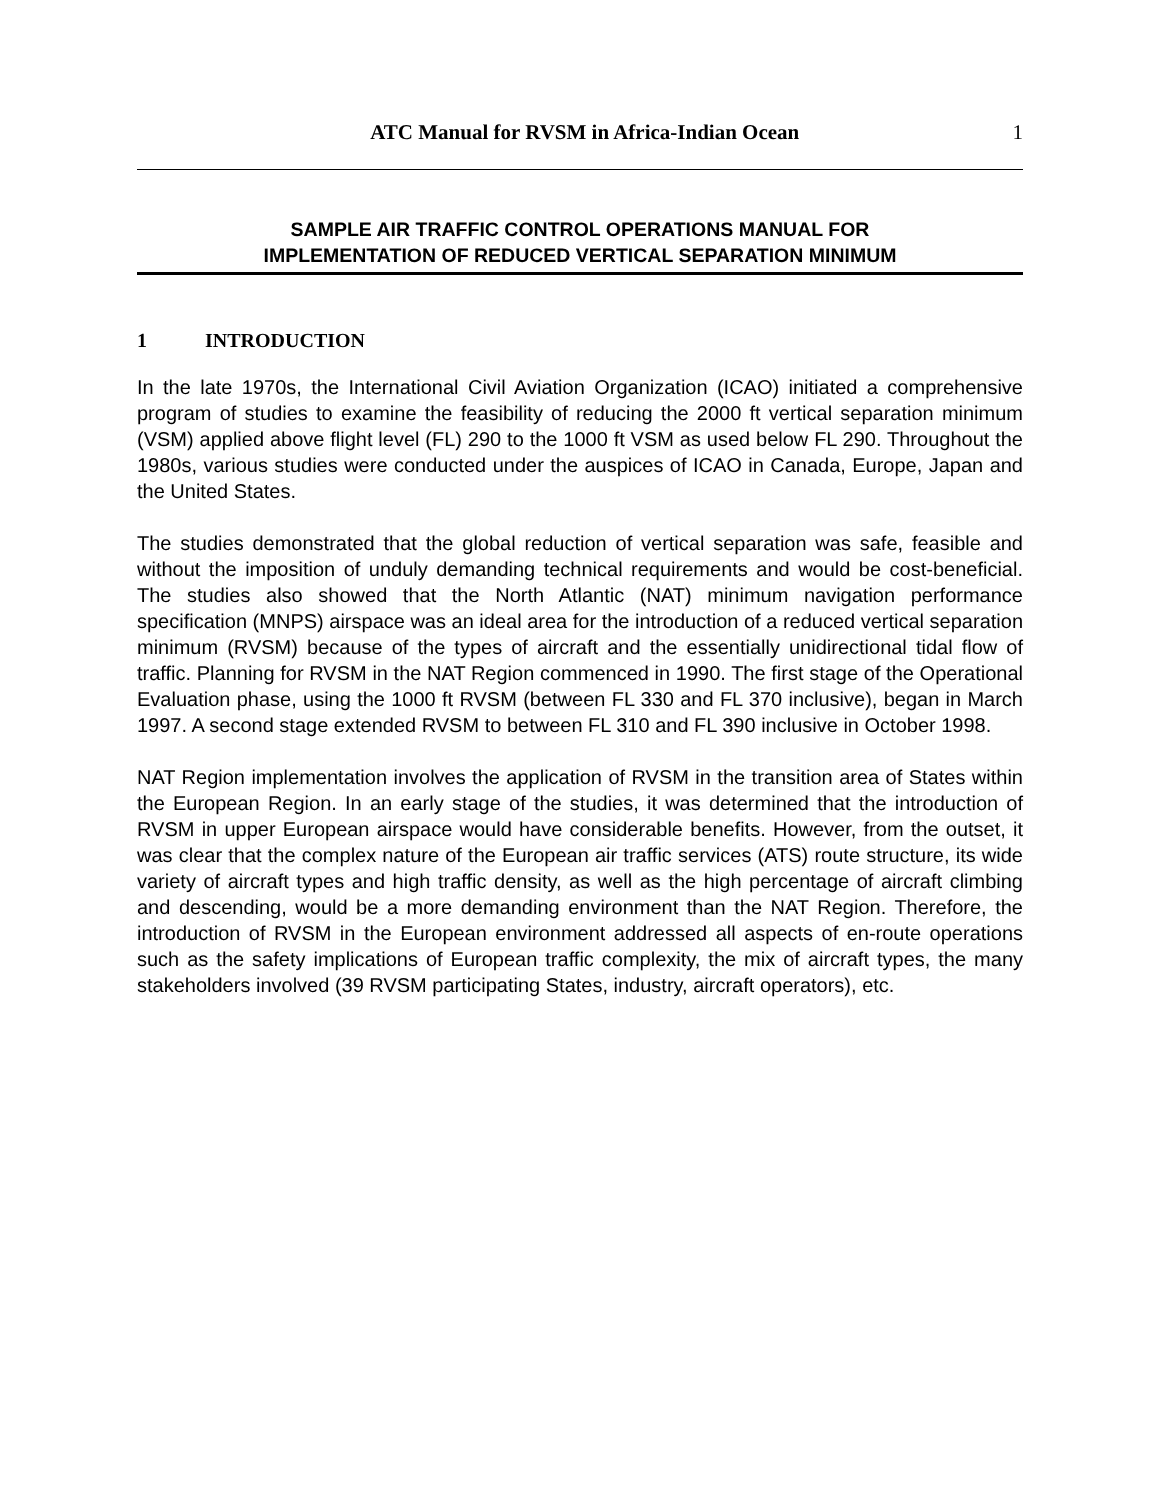ATC Manual for RVSM in Africa-Indian Ocean 1
SAMPLE AIR TRAFFIC CONTROL OPERATIONS MANUAL FOR
IMPLEMENTATION OF REDUCED VERTICAL SEPARATION MINIMUM
1 INTRODUCTION
In the late 1970s, the International Civil Aviation Organization (ICAO) initiated a comprehensive program of studies to examine the feasibility of reducing the 2000 ft vertical separation minimum (VSM) applied above flight level (FL) 290 to the 1000 ft VSM as used below FL 290. Throughout the 1980s, various studies were conducted under the auspices of ICAO in Canada, Europe, Japan and the United States.
The studies demonstrated that the global reduction of vertical separation was safe, feasible and without the imposition of unduly demanding technical requirements and would be cost-beneficial. The studies also showed that the North Atlantic (NAT) minimum navigation performance specification (MNPS) airspace was an ideal area for the introduction of a reduced vertical separation minimum (RVSM) because of the types of aircraft and the essentially unidirectional tidal flow of traffic. Planning for RVSM in the NAT Region commenced in 1990. The first stage of the Operational Evaluation phase, using the 1000 ft RVSM (between FL 330 and FL 370 inclusive), began in March 1997. A second stage extended RVSM to between FL 310 and FL 390 inclusive in October 1998.
NAT Region implementation involves the application of RVSM in the transition area of States within the European Region. In an early stage of the studies, it was determined that the introduction of RVSM in upper European airspace would have considerable benefits. However, from the outset, it was clear that the complex nature of the European air traffic services (ATS) route structure, its wide variety of aircraft types and high traffic density, as well as the high percentage of aircraft climbing and descending, would be a more demanding environment than the NAT Region. Therefore, the introduction of RVSM in the European environment addressed all aspects of en-route operations such as the safety implications of European traffic complexity, the mix of aircraft types, the many stakeholders involved (39 RVSM participating States, industry, aircraft operators), etc.